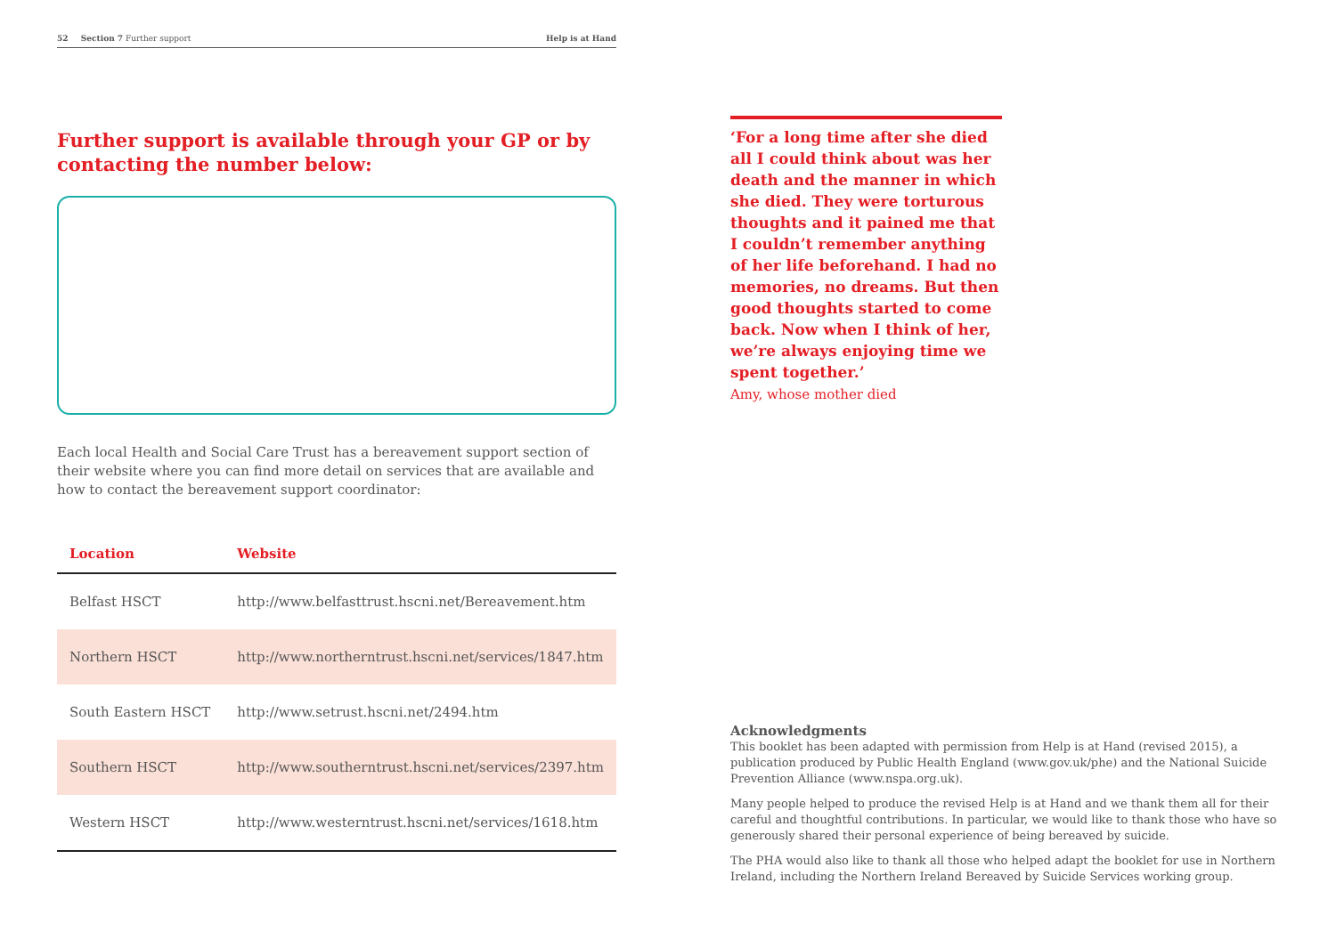52 Section 7 Further support Help is at Hand
Further support is available through your GP or by contacting the number below:
Each local Health and Social Care Trust has a bereavement support section of their website where you can find more detail on services that are available and how to contact the bereavement support coordinator:
| Location | Website |
| --- | --- |
| Belfast HSCT | http://www.belfasttrust.hscni.net/Bereavement.htm |
| Northern HSCT | http://www.northerntrust.hscni.net/services/1847.htm |
| South Eastern HSCT | http://www.setrust.hscni.net/2494.htm |
| Southern HSCT | http://www.southerntrust.hscni.net/services/2397.htm |
| Western HSCT | http://www.westerntrust.hscni.net/services/1618.htm |
‘For a long time after she died all I could think about was her death and the manner in which she died. They were torturous thoughts and it pained me that I couldn’t remember anything of her life beforehand. I had no memories, no dreams. But then good thoughts started to come back. Now when I think of her, we’re always enjoying time we spent together.’
Amy, whose mother died
Acknowledgments
This booklet has been adapted with permission from Help is at Hand (revised 2015), a publication produced by Public Health England (www.gov.uk/phe) and the National Suicide Prevention Alliance (www.nspa.org.uk).
Many people helped to produce the revised Help is at Hand and we thank them all for their careful and thoughtful contributions. In particular, we would like to thank those who have so generously shared their personal experience of being bereaved by suicide.
The PHA would also like to thank all those who helped adapt the booklet for use in Northern Ireland, including the Northern Ireland Bereaved by Suicide Services working group.